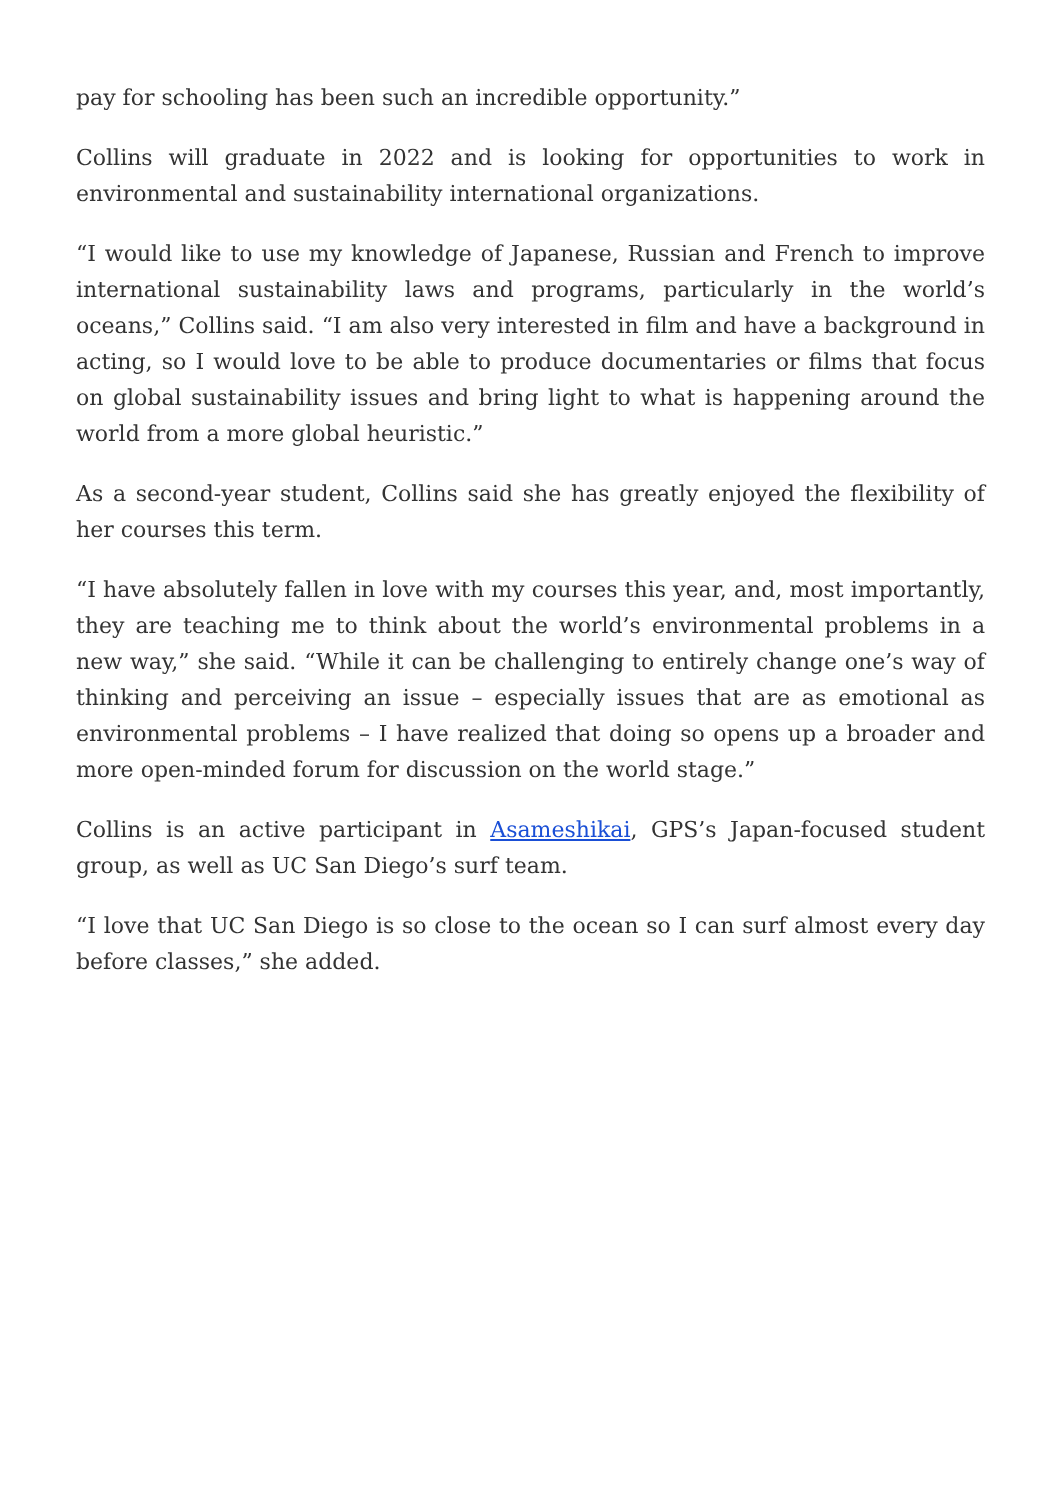pay for schooling has been such an incredible opportunity.”
Collins will graduate in 2022 and is looking for opportunities to work in environmental and sustainability international organizations.
“I would like to use my knowledge of Japanese, Russian and French to improve international sustainability laws and programs, particularly in the world’s oceans,” Collins said. “I am also very interested in film and have a background in acting, so I would love to be able to produce documentaries or films that focus on global sustainability issues and bring light to what is happening around the world from a more global heuristic.”
As a second-year student, Collins said she has greatly enjoyed the flexibility of her courses this term.
“I have absolutely fallen in love with my courses this year, and, most importantly, they are teaching me to think about the world’s environmental problems in a new way,” she said. “While it can be challenging to entirely change one’s way of thinking and perceiving an issue – especially issues that are as emotional as environmental problems – I have realized that doing so opens up a broader and more open-minded forum for discussion on the world stage.”
Collins is an active participant in Asameshikai, GPS’s Japan-focused student group, as well as UC San Diego’s surf team.
“I love that UC San Diego is so close to the ocean so I can surf almost every day before classes,” she added.